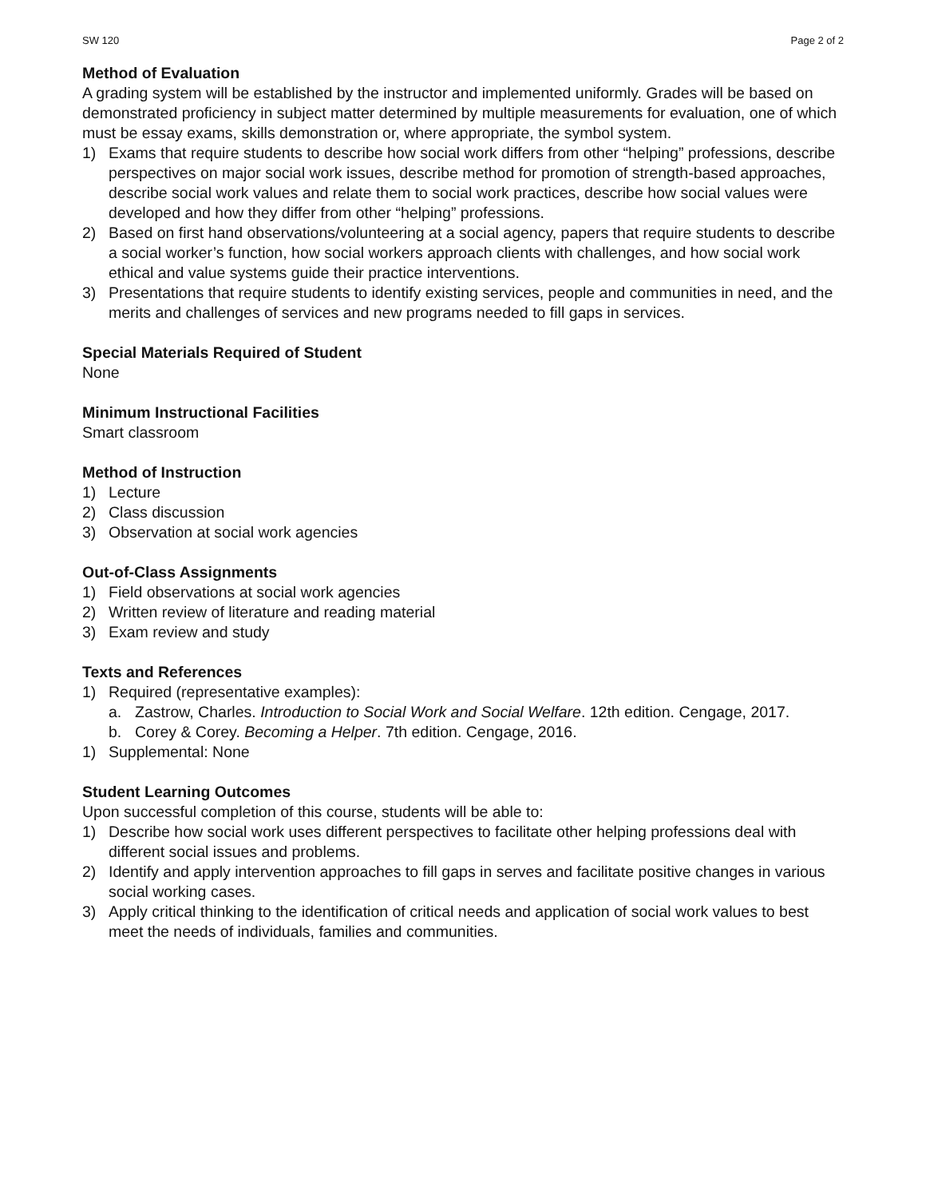SW 120 Page 2 of 2
Method of Evaluation
A grading system will be established by the instructor and implemented uniformly. Grades will be based on demonstrated proficiency in subject matter determined by multiple measurements for evaluation, one of which must be essay exams, skills demonstration or, where appropriate, the symbol system.
1) Exams that require students to describe how social work differs from other “helping” professions, describe perspectives on major social work issues, describe method for promotion of strength-based approaches, describe social work values and relate them to social work practices, describe how social values were developed and how they differ from other “helping” professions.
2) Based on first hand observations/volunteering at a social agency, papers that require students to describe a social worker’s function, how social workers approach clients with challenges, and how social work ethical and value systems guide their practice interventions.
3) Presentations that require students to identify existing services, people and communities in need, and the merits and challenges of services and new programs needed to fill gaps in services.
Special Materials Required of Student
None
Minimum Instructional Facilities
Smart classroom
Method of Instruction
1) Lecture
2) Class discussion
3) Observation at social work agencies
Out-of-Class Assignments
1) Field observations at social work agencies
2) Written review of literature and reading material
3) Exam review and study
Texts and References
1) Required (representative examples):
a. Zastrow, Charles. Introduction to Social Work and Social Welfare. 12th edition. Cengage, 2017.
b. Corey & Corey. Becoming a Helper. 7th edition. Cengage, 2016.
1) Supplemental: None
Student Learning Outcomes
Upon successful completion of this course, students will be able to:
1) Describe how social work uses different perspectives to facilitate other helping professions deal with different social issues and problems.
2) Identify and apply intervention approaches to fill gaps in serves and facilitate positive changes in various social working cases.
3) Apply critical thinking to the identification of critical needs and application of social work values to best meet the needs of individuals, families and communities.